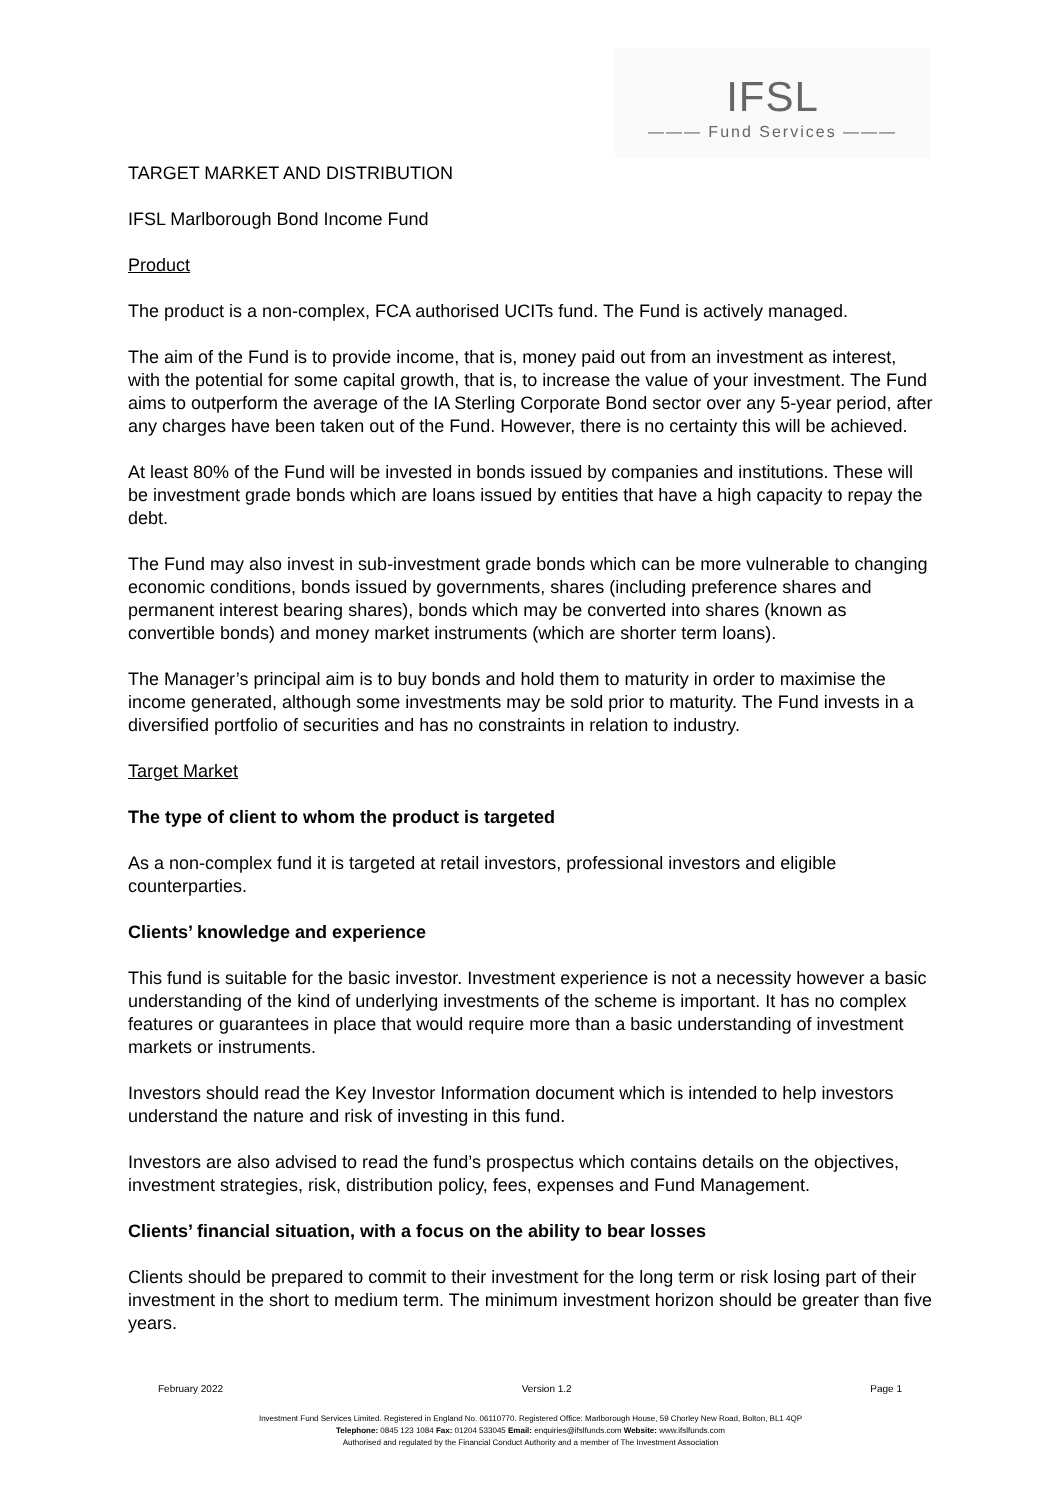IFSL
——— Fund Services ———
TARGET MARKET AND DISTRIBUTION
IFSL Marlborough Bond Income Fund
Product
The product is a non-complex, FCA authorised UCITs fund. The Fund is actively managed.
The aim of the Fund is to provide income, that is, money paid out from an investment as interest, with the potential for some capital growth, that is, to increase the value of your investment. The Fund aims to outperform the average of the IA Sterling Corporate Bond sector over any 5-year period, after any charges have been taken out of the Fund. However, there is no certainty this will be achieved.
At least 80% of the Fund will be invested in bonds issued by companies and institutions. These will be investment grade bonds which are loans issued by entities that have a high capacity to repay the debt.
The Fund may also invest in sub-investment grade bonds which can be more vulnerable to changing economic conditions, bonds issued by governments, shares (including preference shares and permanent interest bearing shares), bonds which may be converted into shares (known as convertible bonds) and money market instruments (which are shorter term loans).
The Manager’s principal aim is to buy bonds and hold them to maturity in order to maximise the income generated, although some investments may be sold prior to maturity. The Fund invests in a diversified portfolio of securities and has no constraints in relation to industry.
Target Market
The type of client to whom the product is targeted
As a non-complex fund it is targeted at retail investors, professional investors and eligible counterparties.
Clients’ knowledge and experience
This fund is suitable for the basic investor. Investment experience is not a necessity however a basic understanding of the kind of underlying investments of the scheme is important. It has no complex features or guarantees in place that would require more than a basic understanding of investment markets or instruments.
Investors should read the Key Investor Information document which is intended to help investors understand the nature and risk of investing in this fund.
Investors are also advised to read the fund’s prospectus which contains details on the objectives, investment strategies, risk, distribution policy, fees, expenses and Fund Management.
Clients’ financial situation, with a focus on the ability to bear losses
Clients should be prepared to commit to their investment for the long term or risk losing part of their investment in the short to medium term. The minimum investment horizon should be greater than five years.
February 2022 Version 1.2 Page 1
Investment Fund Services Limited. Registered in England No. 06110770. Registered Office: Marlborough House, 59 Chorley New Road, Bolton, BL1 4QP
Telephone: 0845 123 1084 Fax: 01204 533045 Email: enquiries@ifslfunds.com Website: www.ifslfunds.com
Authorised and regulated by the Financial Conduct Authority and a member of The Investment Association